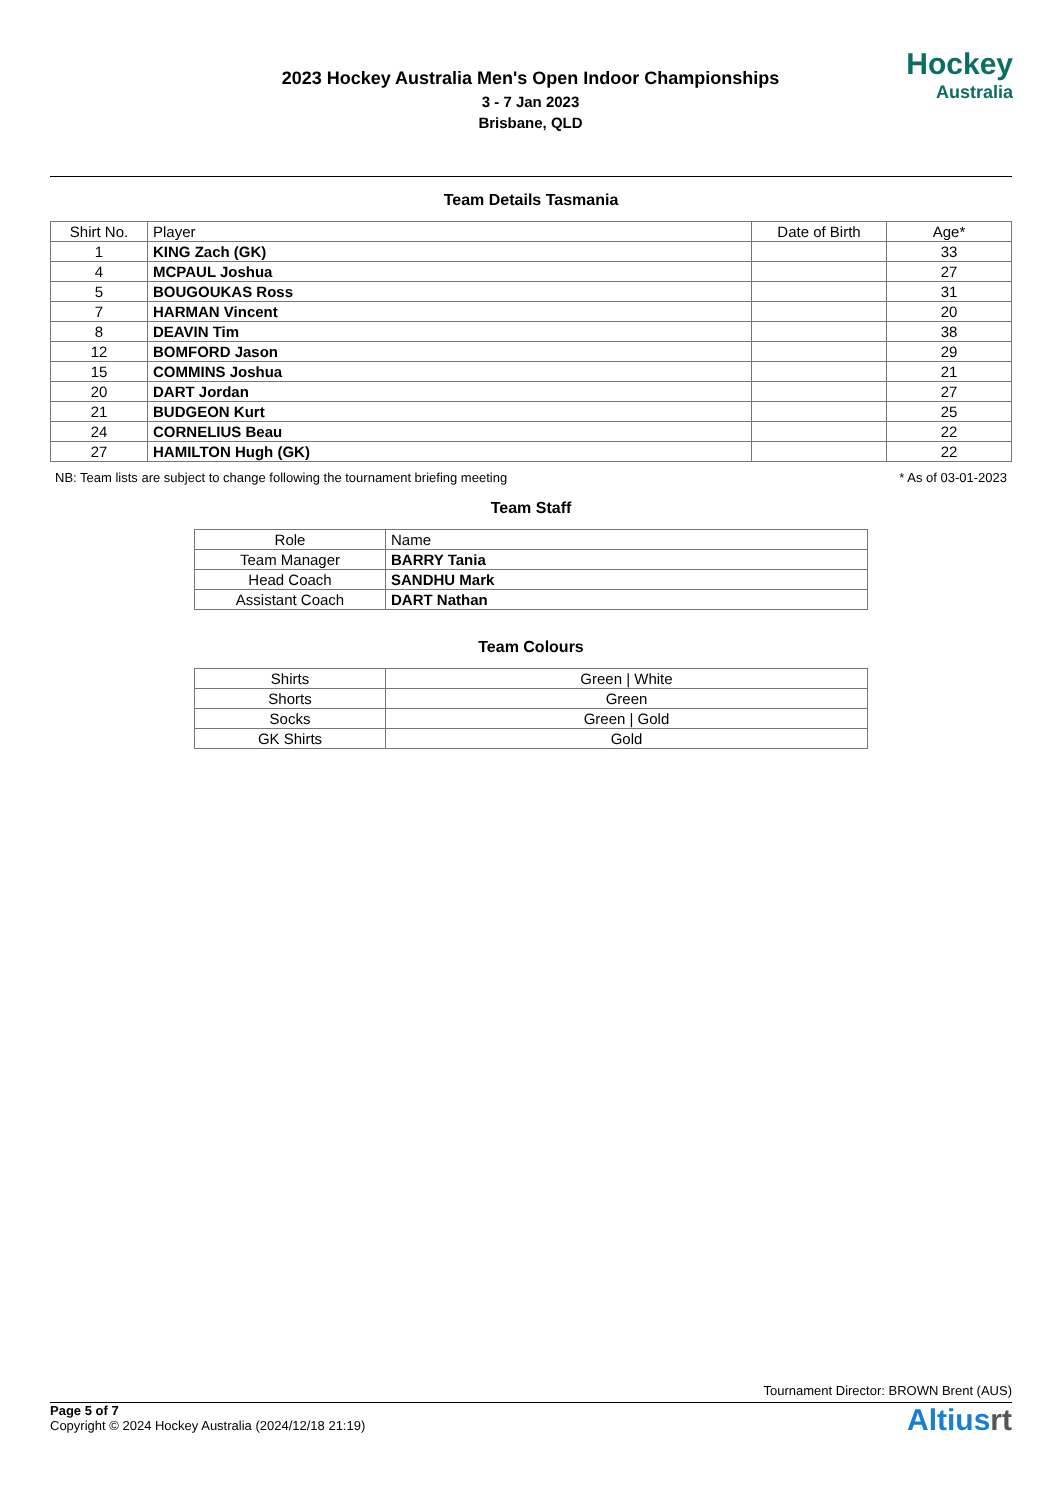2023 Hockey Australia Men's Open Indoor Championships
3 - 7 Jan 2023
Brisbane, QLD
Hockey
Australia
Team Details Tasmania
| Shirt No. | Player | Date of Birth | Age* |
| --- | --- | --- | --- |
| 1 | KING Zach (GK) | | 33 |
| 4 | MCPAUL Joshua | | 27 |
| 5 | BOUGOUKAS Ross | | 31 |
| 7 | HARMAN Vincent | | 20 |
| 8 | DEAVIN Tim | | 38 |
| 12 | BOMFORD Jason | | 29 |
| 15 | COMMINS Joshua | | 21 |
| 20 | DART Jordan | | 27 |
| 21 | BUDGEON Kurt | | 25 |
| 24 | CORNELIUS Beau | | 22 |
| 27 | HAMILTON Hugh (GK) | | 22 |
NB: Team lists are subject to change following the tournament briefing meeting * As of 03-01-2023
Team Staff
| Role | Name |
| --- | --- |
| Team Manager | BARRY Tania |
| Head Coach | SANDHU Mark |
| Assistant Coach | DART Nathan |
Team Colours
| Shirts | Green / White |
| Shorts | Green |
| Socks | Green / Gold |
| GK Shirts | Gold |
Tournament Director: BROWN Brent (AUS)
Page 5 of 7
Copyright © 2024 Hockey Australia (2024/12/18 21:19)
Altiusrt